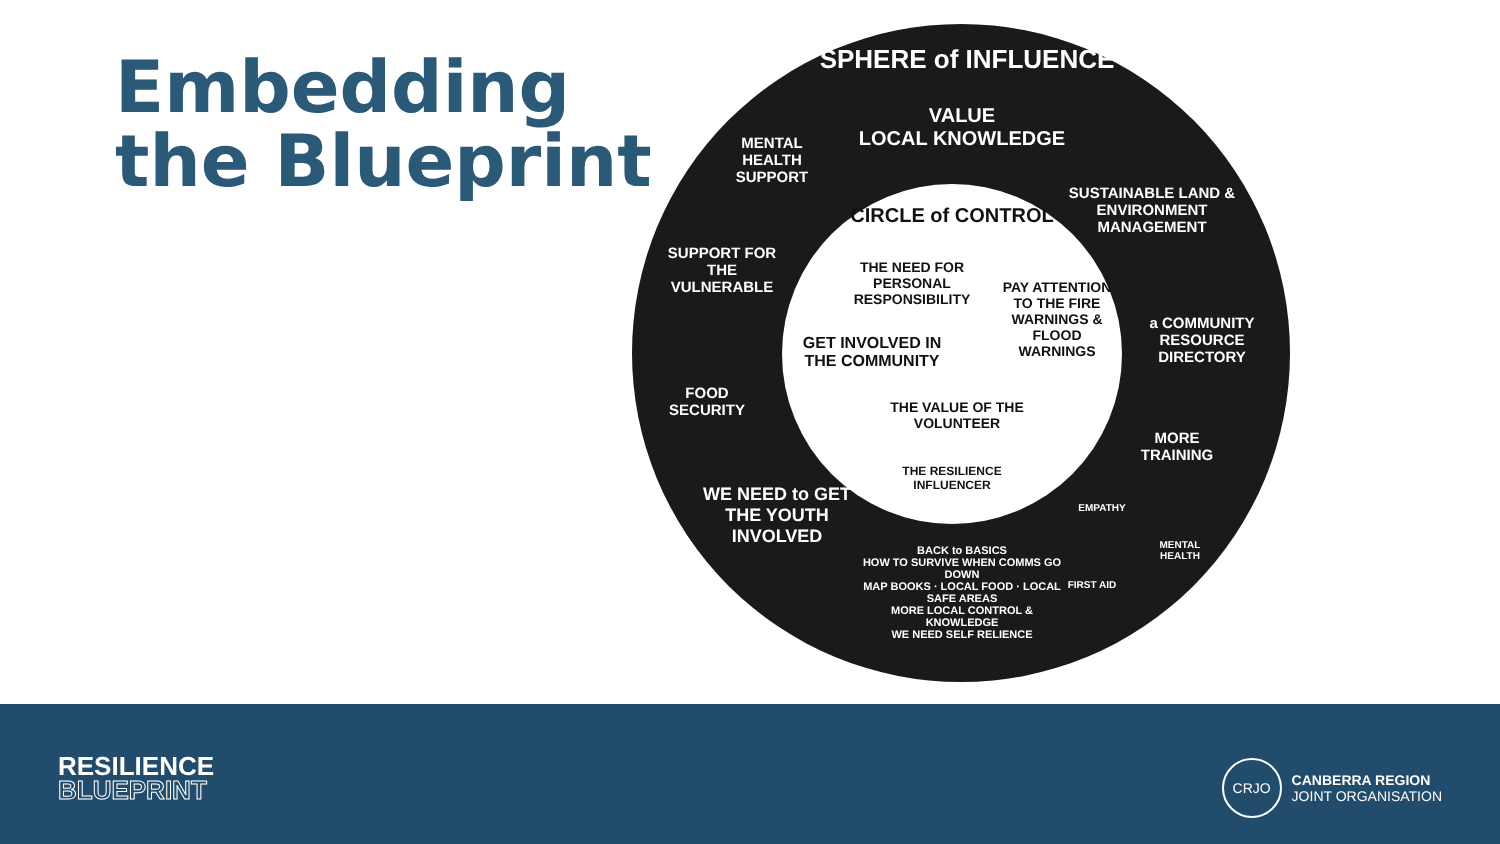Embedding
the Blueprint
SPHERE of INFLUENCE
VALUE
LOCAL KNOWLEDGE
MENTAL HEALTH SUPPORT
SUSTAINABLE LAND & ENVIRONMENT MANAGEMENT
SUPPORT FOR THE VULNERABLE
a COMMUNITY RESOURCE DIRECTORY
FOOD SECURITY
MORE TRAINING
EMPATHY
MENTAL HEALTH
FIRST AID
WE NEED to GET THE YOUTH INVOLVED
BACK to BASICS
HOW TO SURVIVE WHEN COMMS GO DOWN
MAP BOOKS · LOCAL FOOD · LOCAL SAFE AREAS
MORE LOCAL CONTROL & KNOWLEDGE
WE NEED SELF RELIENCE
CIRCLE of CONTROL
THE NEED FOR PERSONAL RESPONSIBILITY
PAY ATTENTION TO THE FIRE WARNINGS & FLOOD WARNINGS
GET INVOLVED IN THE COMMUNITY
THE VALUE OF THE VOLUNTEER
THE RESILIENCE INFLUENCER
RESILIENCE
BLUEPRINT
CRJO
CANBERRA REGION
JOINT ORGANISATION